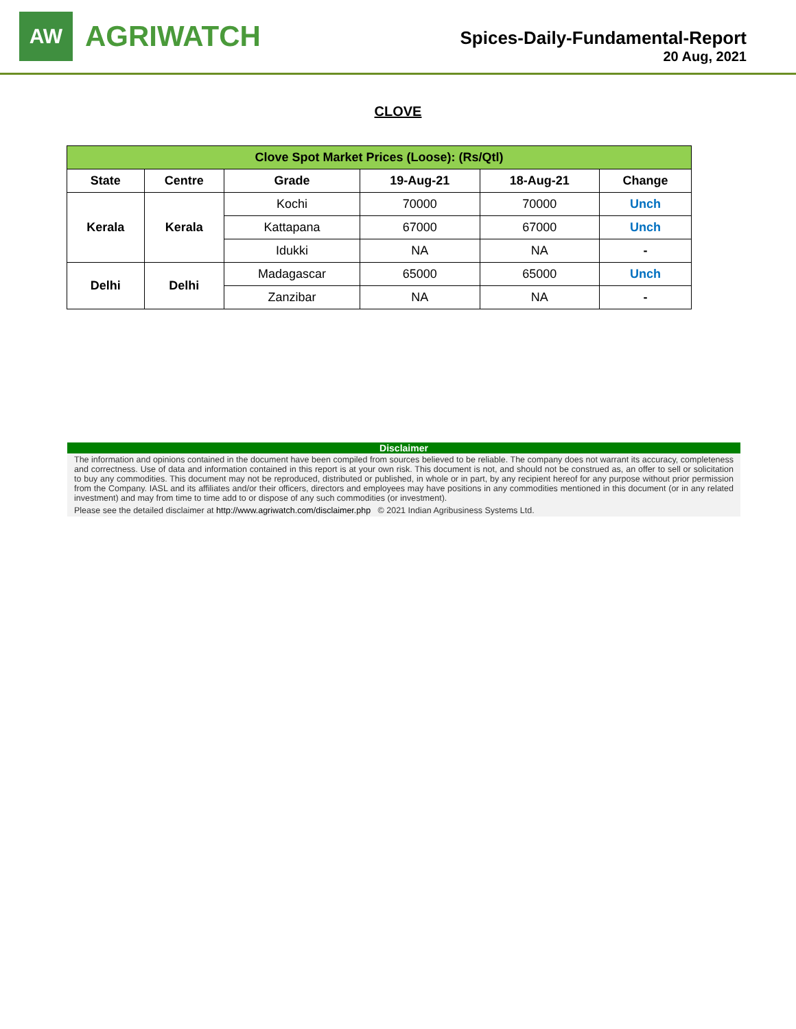AW
AGRIWATCH
Spices-Daily-Fundamental-Report
20 Aug, 2021
CLOVE
| Clove Spot Market Prices (Loose): (Rs/Qtl) | | | | | |
| --- | --- | --- | --- | --- | --- |
| State | Centre | Grade | 19-Aug-21 | 18-Aug-21 | Change |
| Kerala | Kerala | Kochi | 70000 | 70000 | Unch |
| | | Kattapana | 67000 | 67000 | Unch |
| | | Idukki | NA | NA | - |
| Delhi | Delhi | Madagascar | 65000 | 65000 | Unch |
| | | Zanzibar | NA | NA | - |
Disclaimer
The information and opinions contained in the document have been compiled from sources believed to be reliable. The company does not warrant its accuracy, completeness and correctness. Use of data and information contained in this report is at your own risk. This document is not, and should not be construed as, an offer to sell or solicitation to buy any commodities. This document may not be reproduced, distributed or published, in whole or in part, by any recipient hereof for any purpose without prior permission from the Company. IASL and its affiliates and/or their officers, directors and employees may have positions in any commodities mentioned in this document (or in any related investment) and may from time to time add to or dispose of any such commodities (or investment).
Please see the detailed disclaimer at http://www.agriwatch.com/disclaimer.php © 2021 Indian Agribusiness Systems Ltd.